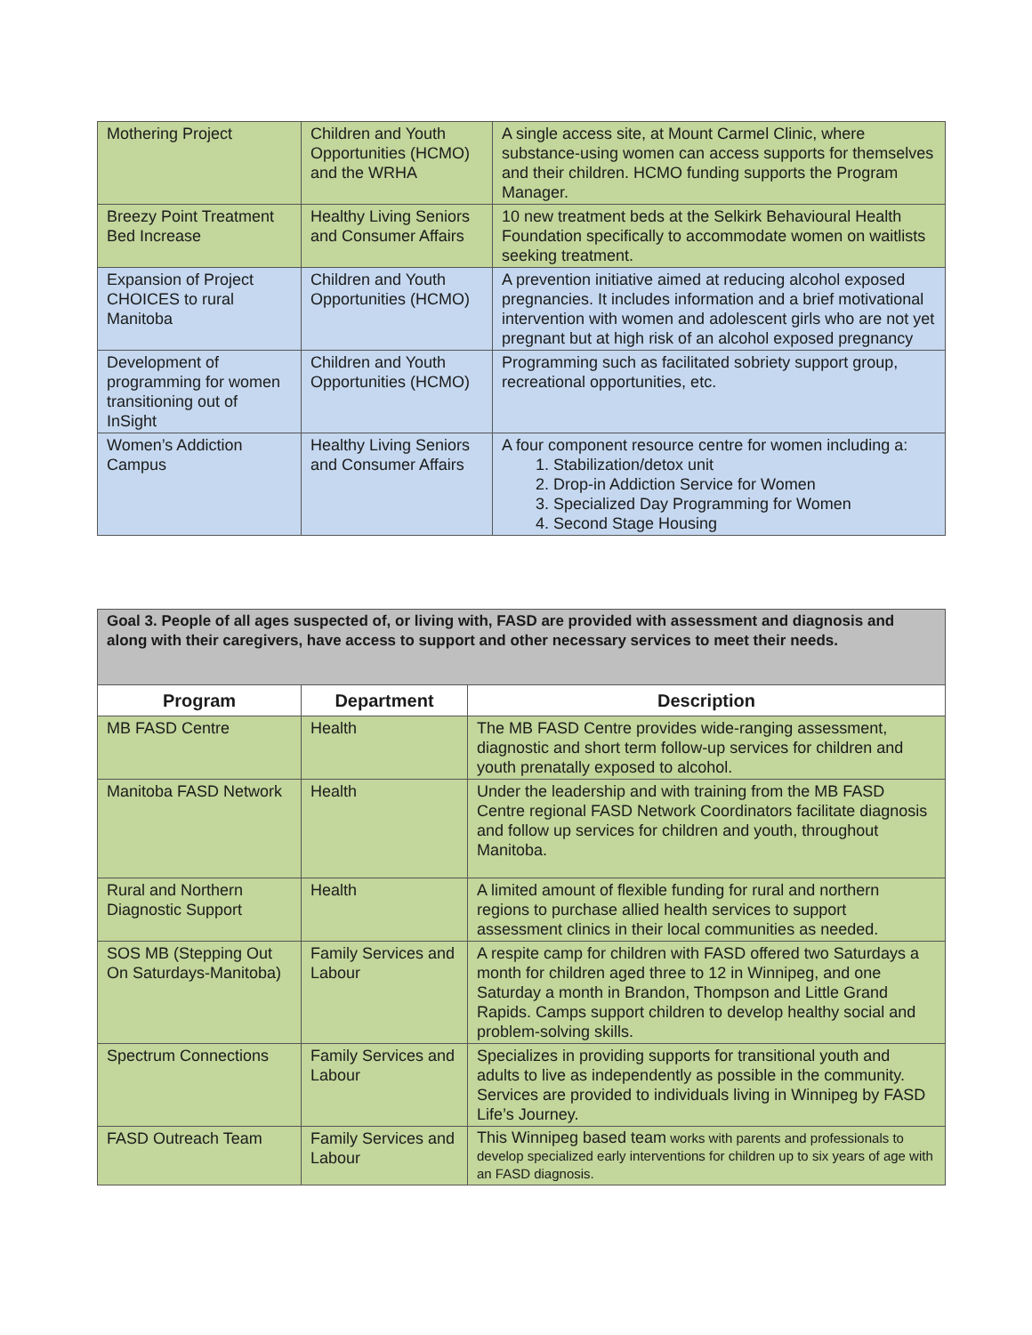| Mothering Project | Children and Youth Opportunities (HCMO) and the WRHA | A single access site, at Mount Carmel Clinic, where substance-using women can access supports for themselves and their children. HCMO funding supports the Program Manager. |
| Breezy Point Treatment Bed Increase | Healthy Living Seniors and Consumer Affairs | 10 new treatment beds at the Selkirk Behavioural Health Foundation specifically to accommodate women on waitlists seeking treatment. |
| Expansion of Project CHOICES to rural Manitoba | Children and Youth Opportunities (HCMO) | A prevention initiative aimed at reducing alcohol exposed pregnancies. It includes information and a brief motivational intervention with women and adolescent girls who are not yet pregnant but at high risk of an alcohol exposed pregnancy |
| Development of programming for women transitioning out of InSight | Children and Youth Opportunities (HCMO) | Programming such as facilitated sobriety support group, recreational opportunities, etc. |
| Women’s Addiction Campus | Healthy Living Seniors and Consumer Affairs | A four component resource centre for women including a: 1. Stabilization/detox unit 2. Drop-in Addiction Service for Women 3. Specialized Day Programming for Women 4. Second Stage Housing |
| Goal 3. People of all ages suspected of, or living with, FASD are provided with assessment and diagnosis and along with their caregivers, have access to support and other necessary services to meet their needs. | | |
| Program | Department | Description |
| MB FASD Centre | Health | The MB FASD Centre provides wide-ranging assessment, diagnostic and short term follow-up services for children and youth prenatally exposed to alcohol. |
| Manitoba FASD Network | Health | Under the leadership and with training from the MB FASD Centre regional FASD Network Coordinators facilitate diagnosis and follow up services for children and youth, throughout Manitoba. |
| Rural and Northern Diagnostic Support | Health | A limited amount of flexible funding for rural and northern regions to purchase allied health services to support assessment clinics in their local communities as needed. |
| SOS MB (Stepping Out On Saturdays-Manitoba) | Family Services and Labour | A respite camp for children with FASD offered two Saturdays a month for children aged three to 12 in Winnipeg, and one Saturday a month in Brandon, Thompson and Little Grand Rapids. Camps support children to develop healthy social and problem-solving skills. |
| Spectrum Connections | Family Services and Labour | Specializes in providing supports for transitional youth and adults to live as independently as possible in the community. Services are provided to individuals living in Winnipeg by FASD Life’s Journey. |
| FASD Outreach Team | Family Services and Labour | This Winnipeg based team works with parents and professionals to develop specialized early interventions for children up to six years of age with an FASD diagnosis. |